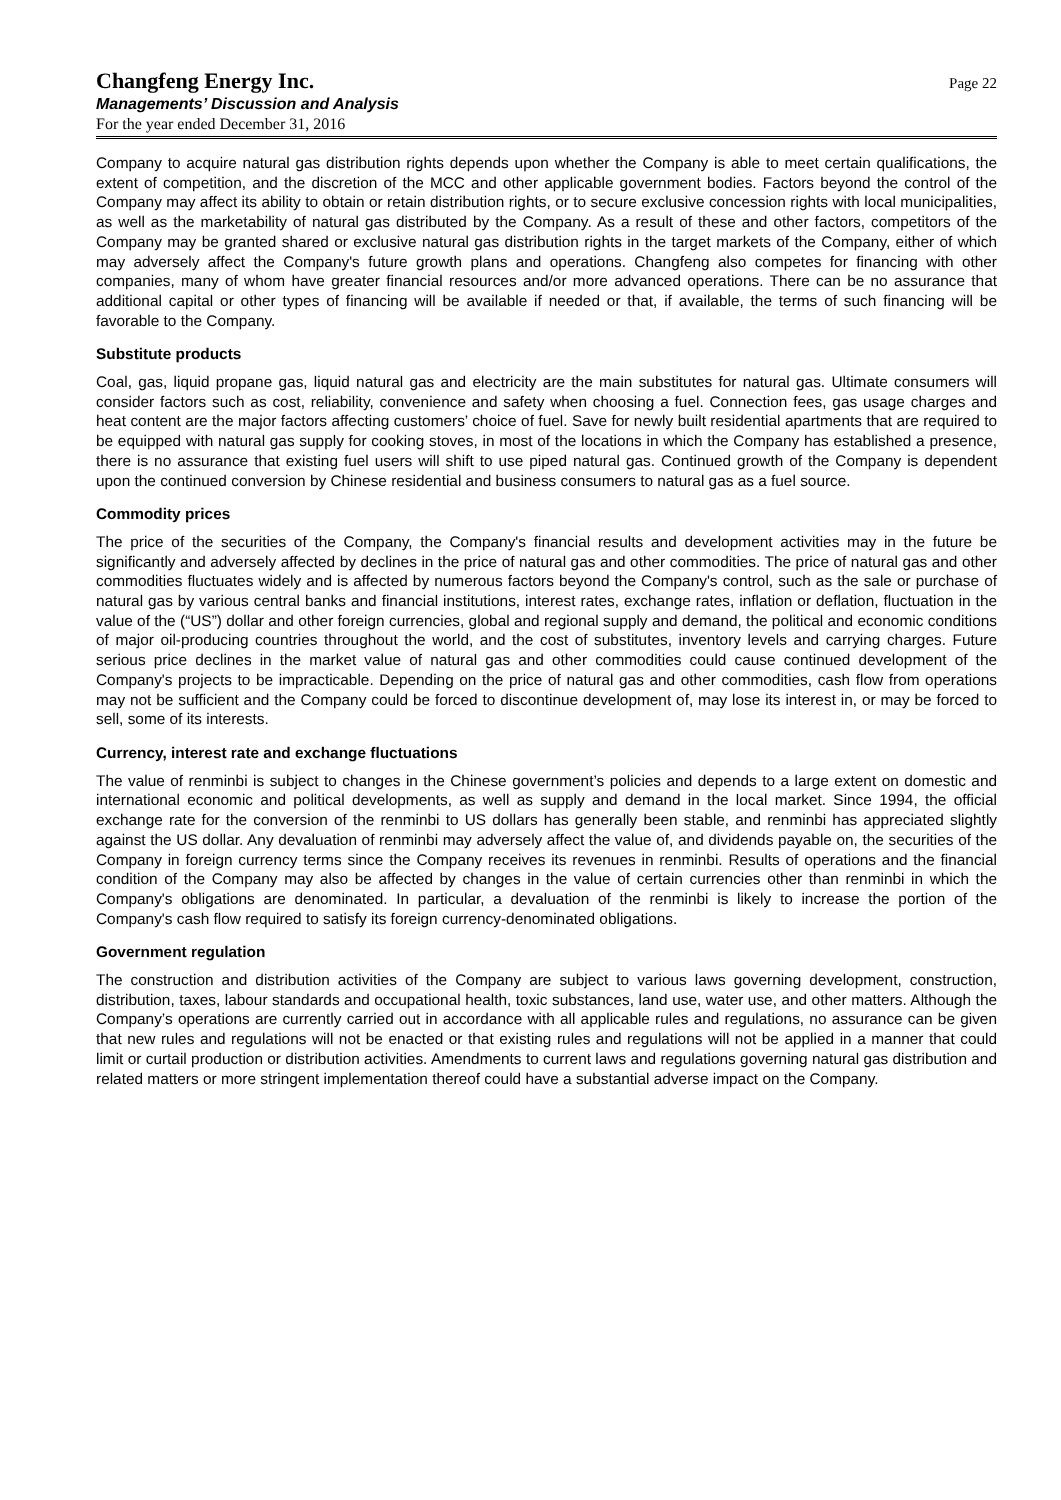Changfeng Energy Inc.
Managements’ Discussion and Analysis
For the year ended December 31, 2016
Page 22
Company to acquire natural gas distribution rights depends upon whether the Company is able to meet certain qualifications, the extent of competition, and the discretion of the MCC and other applicable government bodies. Factors beyond the control of the Company may affect its ability to obtain or retain distribution rights, or to secure exclusive concession rights with local municipalities, as well as the marketability of natural gas distributed by the Company. As a result of these and other factors, competitors of the Company may be granted shared or exclusive natural gas distribution rights in the target markets of the Company, either of which may adversely affect the Company's future growth plans and operations. Changfeng also competes for financing with other companies, many of whom have greater financial resources and/or more advanced operations. There can be no assurance that additional capital or other types of financing will be available if needed or that, if available, the terms of such financing will be favorable to the Company.
Substitute products
Coal, gas, liquid propane gas, liquid natural gas and electricity are the main substitutes for natural gas. Ultimate consumers will consider factors such as cost, reliability, convenience and safety when choosing a fuel. Connection fees, gas usage charges and heat content are the major factors affecting customers’ choice of fuel. Save for newly built residential apartments that are required to be equipped with natural gas supply for cooking stoves, in most of the locations in which the Company has established a presence, there is no assurance that existing fuel users will shift to use piped natural gas. Continued growth of the Company is dependent upon the continued conversion by Chinese residential and business consumers to natural gas as a fuel source.
Commodity prices
The price of the securities of the Company, the Company's financial results and development activities may in the future be significantly and adversely affected by declines in the price of natural gas and other commodities. The price of natural gas and other commodities fluctuates widely and is affected by numerous factors beyond the Company's control, such as the sale or purchase of natural gas by various central banks and financial institutions, interest rates, exchange rates, inflation or deflation, fluctuation in the value of the (“US”) dollar and other foreign currencies, global and regional supply and demand, the political and economic conditions of major oil-producing countries throughout the world, and the cost of substitutes, inventory levels and carrying charges. Future serious price declines in the market value of natural gas and other commodities could cause continued development of the Company's projects to be impracticable. Depending on the price of natural gas and other commodities, cash flow from operations may not be sufficient and the Company could be forced to discontinue development of, may lose its interest in, or may be forced to sell, some of its interests.
Currency, interest rate and exchange fluctuations
The value of renminbi is subject to changes in the Chinese government’s policies and depends to a large extent on domestic and international economic and political developments, as well as supply and demand in the local market. Since 1994, the official exchange rate for the conversion of the renminbi to US dollars has generally been stable, and renminbi has appreciated slightly against the US dollar. Any devaluation of renminbi may adversely affect the value of, and dividends payable on, the securities of the Company in foreign currency terms since the Company receives its revenues in renminbi. Results of operations and the financial condition of the Company may also be affected by changes in the value of certain currencies other than renminbi in which the Company's obligations are denominated. In particular, a devaluation of the renminbi is likely to increase the portion of the Company's cash flow required to satisfy its foreign currency-denominated obligations.
Government regulation
The construction and distribution activities of the Company are subject to various laws governing development, construction, distribution, taxes, labour standards and occupational health, toxic substances, land use, water use, and other matters. Although the Company’s operations are currently carried out in accordance with all applicable rules and regulations, no assurance can be given that new rules and regulations will not be enacted or that existing rules and regulations will not be applied in a manner that could limit or curtail production or distribution activities. Amendments to current laws and regulations governing natural gas distribution and related matters or more stringent implementation thereof could have a substantial adverse impact on the Company.